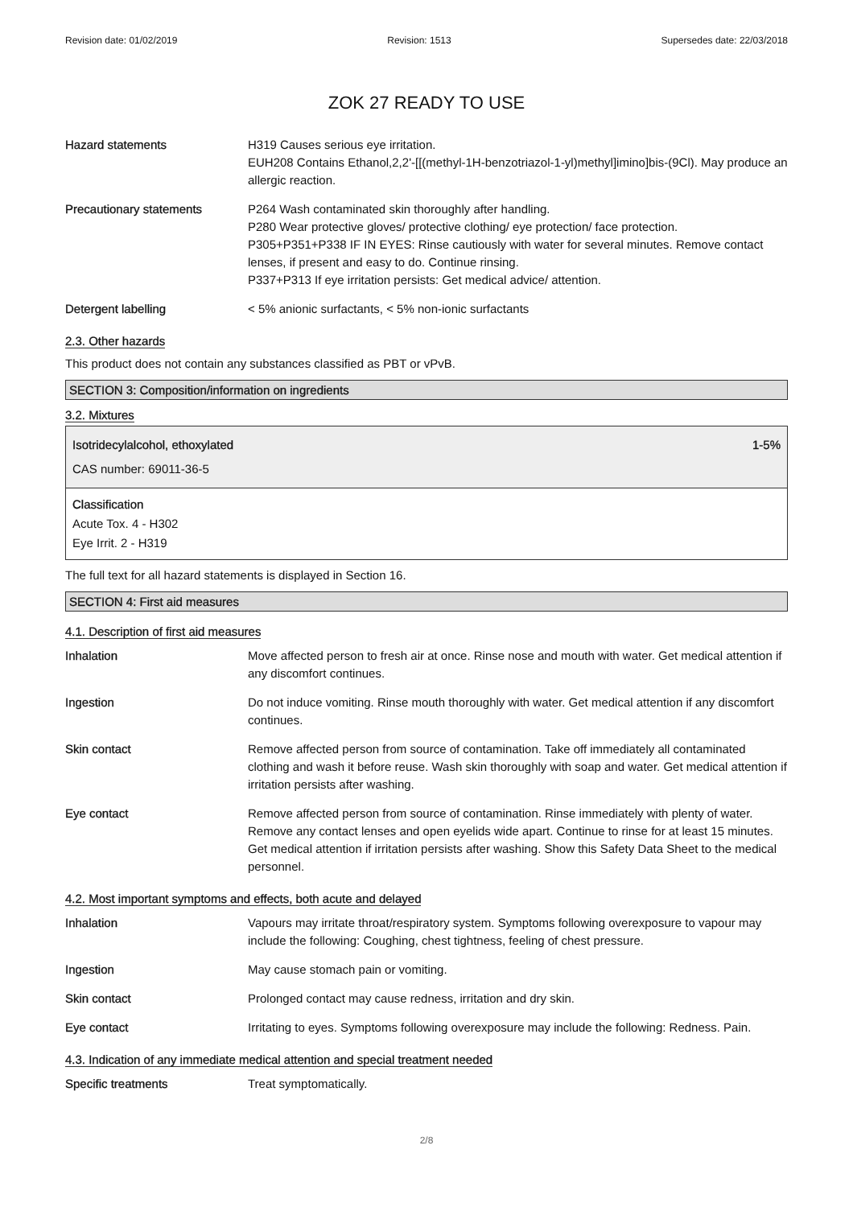Revision date: 01/02/2019 Revision: 1513 Supersedes date: 22/03/2018
ZOK 27 READY TO USE
Hazard statements H319 Causes serious eye irritation.
EUH208 Contains Ethanol,2,2'-[[(methyl-1H-benzotriazol-1-yl)methyl]imino]bis-(9Cl). May produce an allergic reaction.
Precautionary statements P264 Wash contaminated skin thoroughly after handling.
P280 Wear protective gloves/ protective clothing/ eye protection/ face protection.
P305+P351+P338 IF IN EYES: Rinse cautiously with water for several minutes. Remove contact lenses, if present and easy to do. Continue rinsing.
P337+P313 If eye irritation persists: Get medical advice/ attention.
Detergent labelling < 5% anionic surfactants, < 5% non-ionic surfactants
2.3. Other hazards
This product does not contain any substances classified as PBT or vPvB.
SECTION 3: Composition/information on ingredients
3.2. Mixtures
Isotridecylalcohol, ethoxylated 1-5%
CAS number: 69011-36-5
Classification
Acute Tox. 4 - H302
Eye Irrit. 2 - H319
The full text for all hazard statements is displayed in Section 16.
SECTION 4: First aid measures
4.1. Description of first aid measures
Inhalation Move affected person to fresh air at once. Rinse nose and mouth with water. Get medical attention if any discomfort continues.
Ingestion Do not induce vomiting. Rinse mouth thoroughly with water. Get medical attention if any discomfort continues.
Skin contact Remove affected person from source of contamination. Take off immediately all contaminated clothing and wash it before reuse. Wash skin thoroughly with soap and water. Get medical attention if irritation persists after washing.
Eye contact Remove affected person from source of contamination. Rinse immediately with plenty of water. Remove any contact lenses and open eyelids wide apart. Continue to rinse for at least 15 minutes. Get medical attention if irritation persists after washing. Show this Safety Data Sheet to the medical personnel.
4.2. Most important symptoms and effects, both acute and delayed
Inhalation Vapours may irritate throat/respiratory system. Symptoms following overexposure to vapour may include the following: Coughing, chest tightness, feeling of chest pressure.
Ingestion May cause stomach pain or vomiting.
Skin contact Prolonged contact may cause redness, irritation and dry skin.
Eye contact Irritating to eyes. Symptoms following overexposure may include the following: Redness. Pain.
4.3. Indication of any immediate medical attention and special treatment needed
Specific treatments Treat symptomatically.
2/8